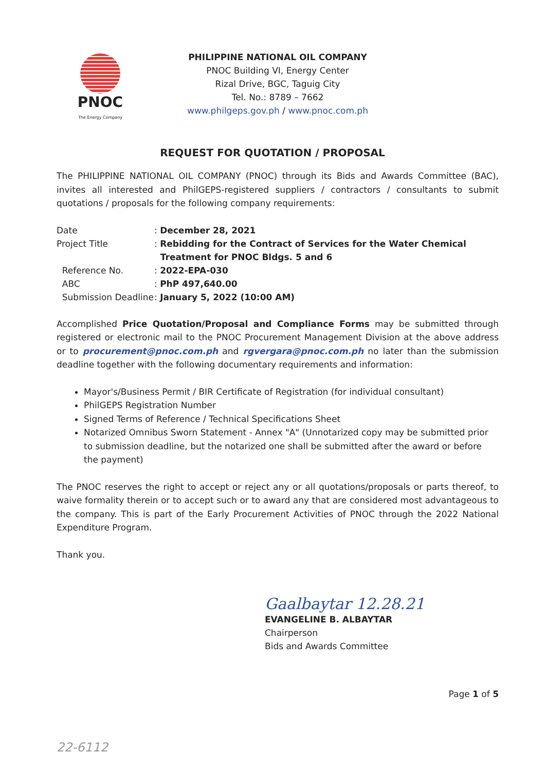PNOC
The Energy Company
PHILIPPINE NATIONAL OIL COMPANY
PNOC Building VI, Energy Center
Rizal Drive, BGC, Taguig City
Tel. No.: 8789 – 7662
www.philgeps.gov.ph / www.pnoc.com.ph
REQUEST FOR QUOTATION / PROPOSAL
The PHILIPPINE NATIONAL OIL COMPANY (PNOC) through its Bids and Awards Committee (BAC), invites all interested and PhilGEPS-registered suppliers / contractors / consultants to submit quotations / proposals for the following company requirements:
| Date | : December 28, 2021 |
| Project Title | : Rebidding for the Contract of Services for the Water Chemical Treatment for PNOC Bldgs. 5 and 6 |
| Reference No. | : 2022-EPA-030 |
| ABC | : PhP 497,640.00 |
| Submission Deadline | : January 5, 2022 (10:00 AM) |
Accomplished Price Quotation/Proposal and Compliance Forms may be submitted through registered or electronic mail to the PNOC Procurement Management Division at the above address or to procurement@pnoc.com.ph and rgvergara@pnoc.com.ph no later than the submission deadline together with the following documentary requirements and information:
Mayor's/Business Permit / BIR Certificate of Registration (for individual consultant)
PhilGEPS Registration Number
Signed Terms of Reference / Technical Specifications Sheet
Notarized Omnibus Sworn Statement - Annex "A" (Unnotarized copy may be submitted prior to submission deadline, but the notarized one shall be submitted after the award or before the payment)
The PNOC reserves the right to accept or reject any or all quotations/proposals or parts thereof, to waive formality therein or to accept such or to award any that are considered most advantageous to the company. This is part of the Early Procurement Activities of PNOC through the 2022 National Expenditure Program.
Thank you.
Gaalbaytar 12.28.21
EVANGELINE B. ALBAYTAR
Chairperson
Bids and Awards Committee
Page 1 of 5
22-6112